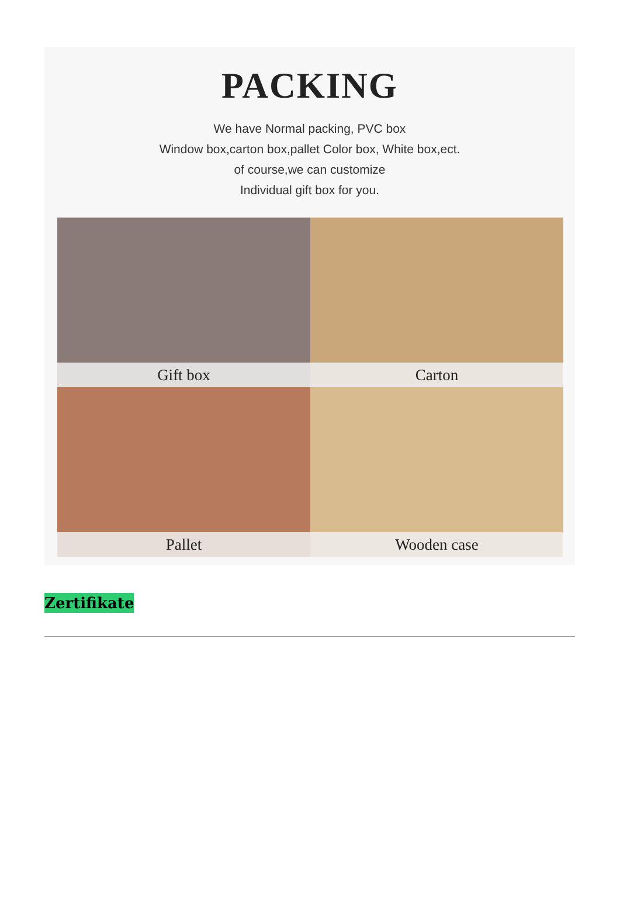PACKING
We have Normal packing, PVC box
Window box,carton box,pallet Color box, White box,ect.
of course,we can customize
Individual gift box for you.
Gift box
Carton
Pallet
Wooden case
Zertifikate